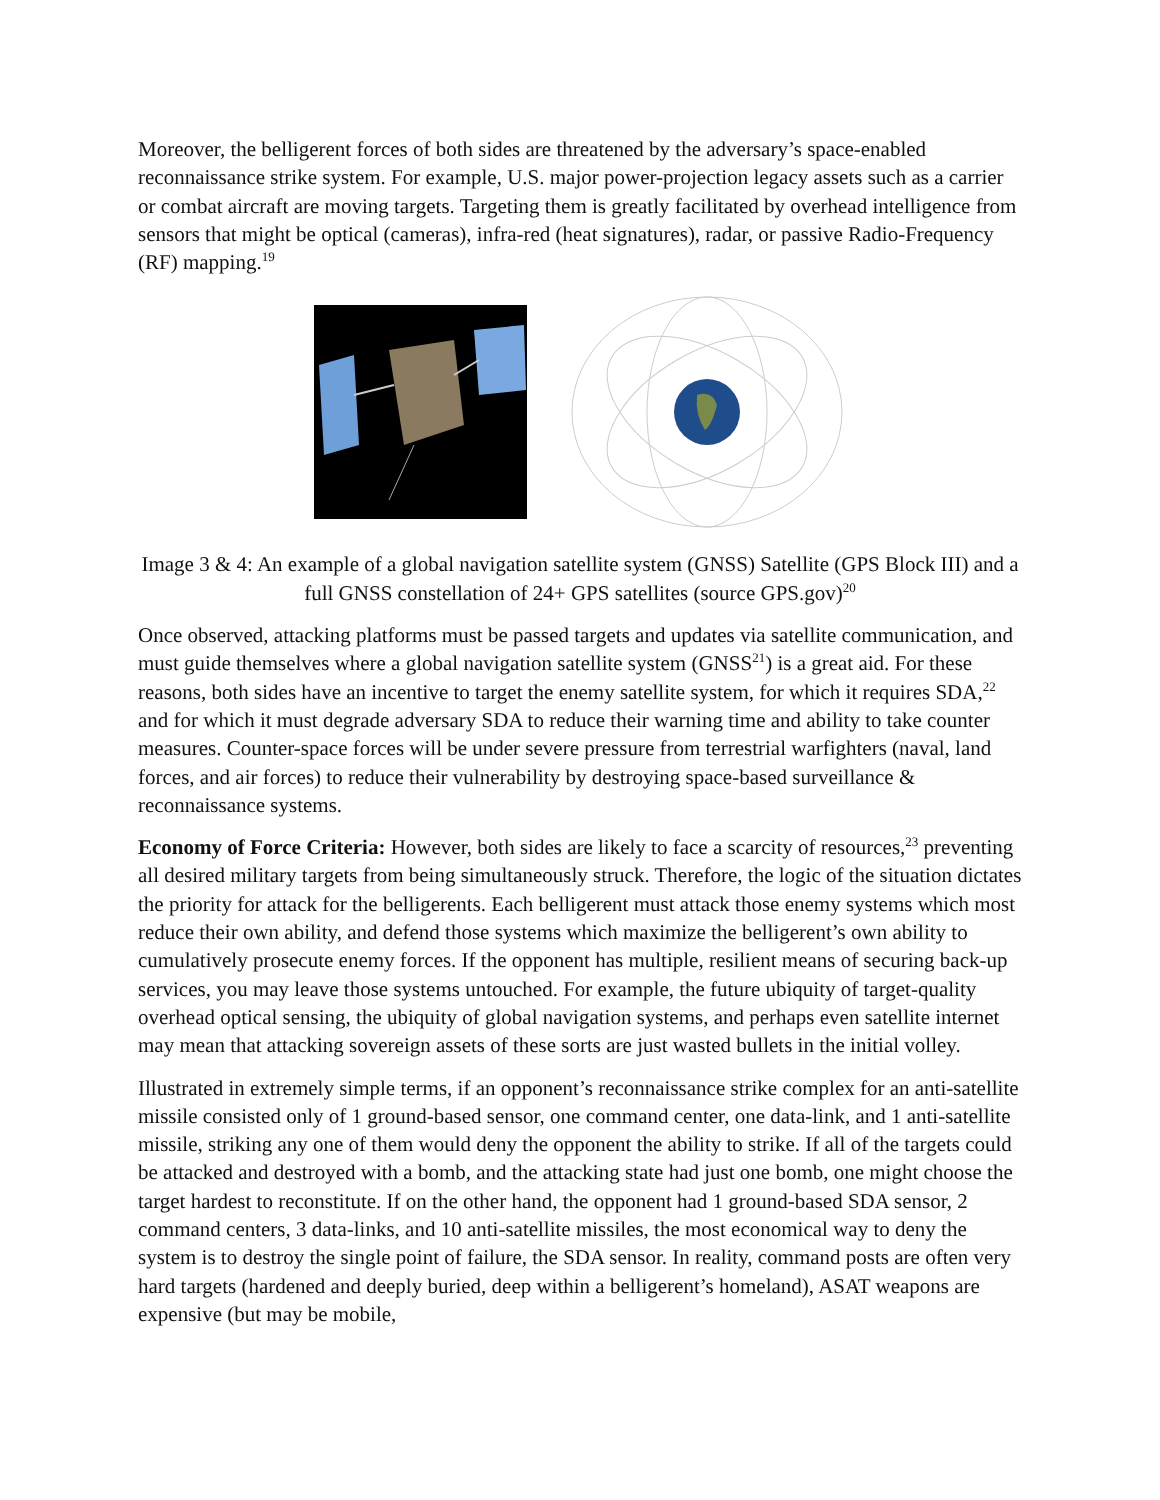Moreover, the belligerent forces of both sides are threatened by the adversary’s space-enabled reconnaissance strike system. For example, U.S. major power-projection legacy assets such as a carrier or combat aircraft are moving targets. Targeting them is greatly facilitated by overhead intelligence from sensors that might be optical (cameras), infra-red (heat signatures), radar, or passive Radio-Frequency (RF) mapping.<sup>19</sup>
Image 3 & 4: An example of a global navigation satellite system (GNSS) Satellite (GPS Block III) and a full GNSS constellation of 24+ GPS satellites (source GPS.gov)<sup>20</sup>
Once observed, attacking platforms must be passed targets and updates via satellite communication, and must guide themselves where a global navigation satellite system (GNSS<sup>21</sup>) is a great aid. For these reasons, both sides have an incentive to target the enemy satellite system, for which it requires SDA,<sup>22</sup> and for which it must degrade adversary SDA to reduce their warning time and ability to take counter measures. Counter-space forces will be under severe pressure from terrestrial warfighters (naval, land forces, and air forces) to reduce their vulnerability by destroying space-based surveillance & reconnaissance systems.
Economy of Force Criteria: However, both sides are likely to face a scarcity of resources,<sup>23</sup> preventing all desired military targets from being simultaneously struck. Therefore, the logic of the situation dictates the priority for attack for the belligerents. Each belligerent must attack those enemy systems which most reduce their own ability, and defend those systems which maximize the belligerent’s own ability to cumulatively prosecute enemy forces. If the opponent has multiple, resilient means of securing back-up services, you may leave those systems untouched. For example, the future ubiquity of target-quality overhead optical sensing, the ubiquity of global navigation systems, and perhaps even satellite internet may mean that attacking sovereign assets of these sorts are just wasted bullets in the initial volley.
Illustrated in extremely simple terms, if an opponent’s reconnaissance strike complex for an anti-satellite missile consisted only of 1 ground-based sensor, one command center, one data-link, and 1 anti-satellite missile, striking any one of them would deny the opponent the ability to strike. If all of the targets could be attacked and destroyed with a bomb, and the attacking state had just one bomb, one might choose the target hardest to reconstitute. If on the other hand, the opponent had 1 ground-based SDA sensor, 2 command centers, 3 data-links, and 10 anti-satellite missiles, the most economical way to deny the system is to destroy the single point of failure, the SDA sensor. In reality, command posts are often very hard targets (hardened and deeply buried, deep within a belligerent’s homeland), ASAT weapons are expensive (but may be mobile,